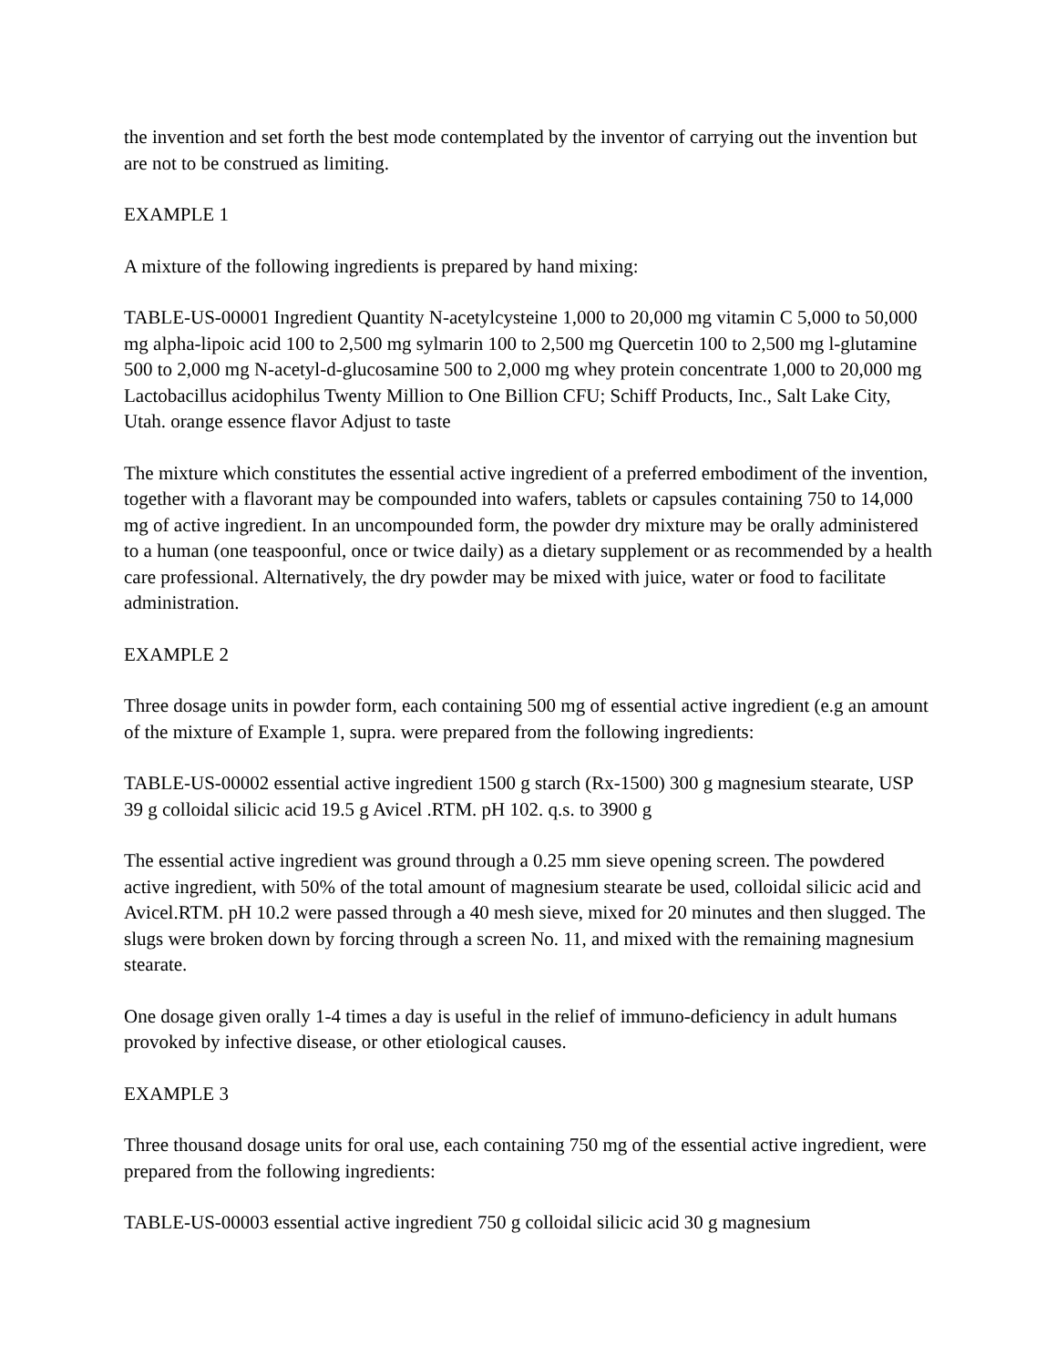the invention and set forth the best mode contemplated by the inventor of carrying out the invention but are not to be construed as limiting.
EXAMPLE 1
A mixture of the following ingredients is prepared by hand mixing:
TABLE-US-00001 Ingredient Quantity N-acetylcysteine 1,000 to 20,000 mg vitamin C 5,000 to 50,000 mg alpha-lipoic acid 100 to 2,500 mg sylmarin 100 to 2,500 mg Quercetin 100 to 2,500 mg l-glutamine 500 to 2,000 mg N-acetyl-d-glucosamine 500 to 2,000 mg whey protein concentrate 1,000 to 20,000 mg Lactobacillus acidophilus Twenty Million to One Billion CFU; Schiff Products, Inc., Salt Lake City, Utah. orange essence flavor Adjust to taste
The mixture which constitutes the essential active ingredient of a preferred embodiment of the invention, together with a flavorant may be compounded into wafers, tablets or capsules containing 750 to 14,000 mg of active ingredient. In an uncompounded form, the powder dry mixture may be orally administered to a human (one teaspoonful, once or twice daily) as a dietary supplement or as recommended by a health care professional. Alternatively, the dry powder may be mixed with juice, water or food to facilitate administration.
EXAMPLE 2
Three dosage units in powder form, each containing 500 mg of essential active ingredient (e.g an amount of the mixture of Example 1, supra. were prepared from the following ingredients:
TABLE-US-00002 essential active ingredient 1500 g starch (Rx-1500) 300 g magnesium stearate, USP 39 g colloidal silicic acid 19.5 g Avicel .RTM. pH 102. q.s. to 3900 g
The essential active ingredient was ground through a 0.25 mm sieve opening screen. The powdered active ingredient, with 50% of the total amount of magnesium stearate be used, colloidal silicic acid and Avicel.RTM. pH 10.2 were passed through a 40 mesh sieve, mixed for 20 minutes and then slugged. The slugs were broken down by forcing through a screen No. 11, and mixed with the remaining magnesium stearate.
One dosage given orally 1-4 times a day is useful in the relief of immuno-deficiency in adult humans provoked by infective disease, or other etiological causes.
EXAMPLE 3
Three thousand dosage units for oral use, each containing 750 mg of the essential active ingredient, were prepared from the following ingredients:
TABLE-US-00003 essential active ingredient 750 g colloidal silicic acid 30 g magnesium